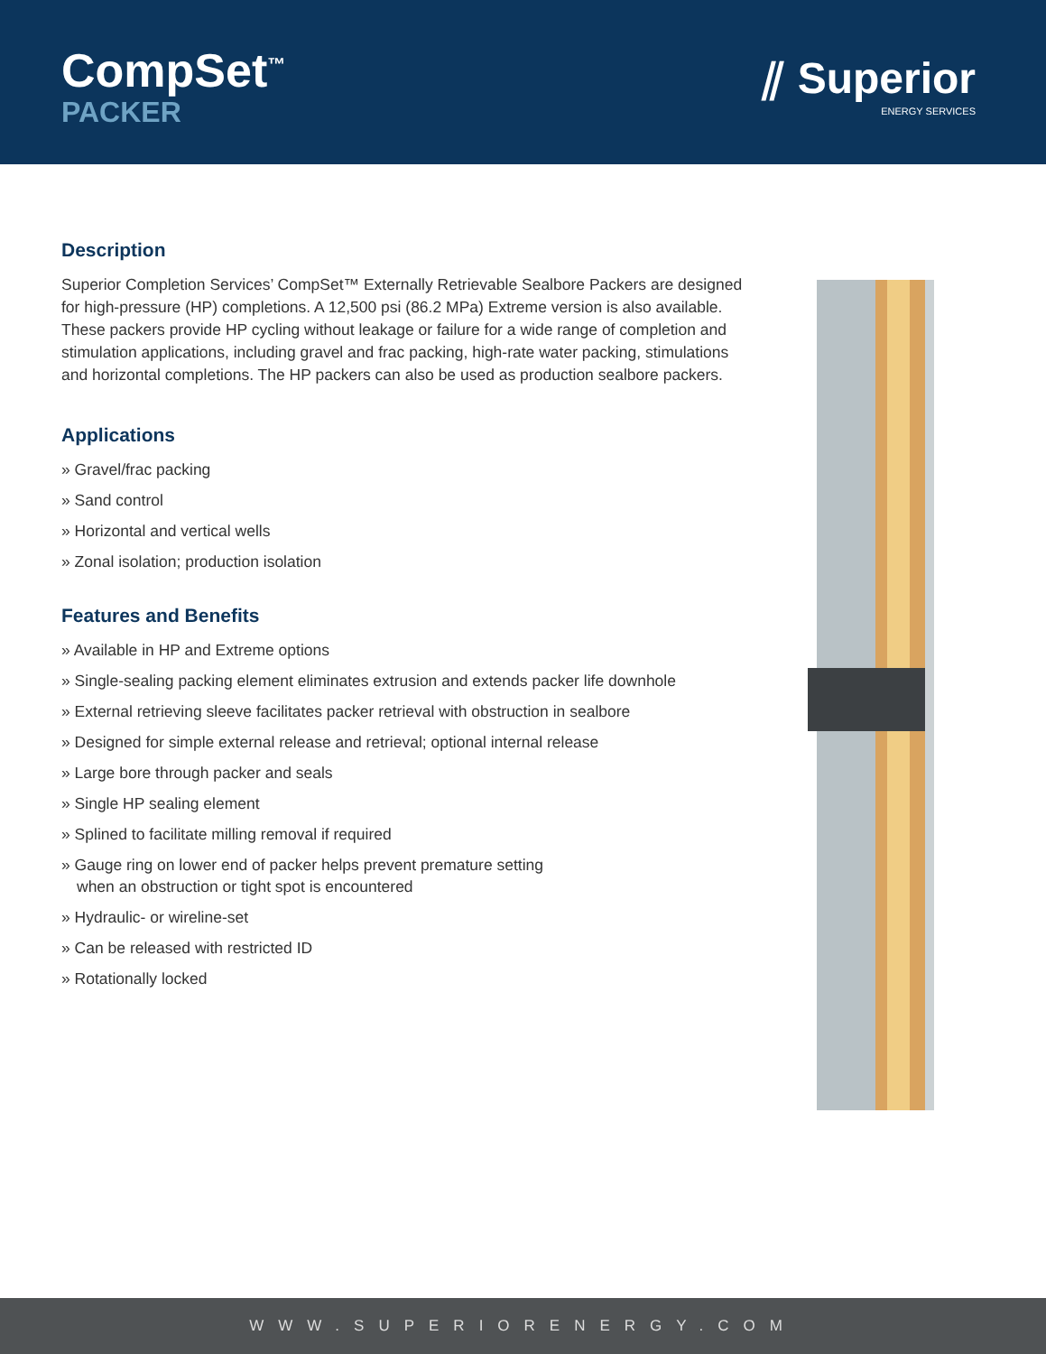CompSet<sup>™</sup>
PACKER
⫽ Superior
ENERGY SERVICES
Description
Superior Completion Services’ CompSet™ Externally Retrievable Sealbore Packers are designed for high-pressure (HP) completions. A 12,500 psi (86.2 MPa) Extreme version is also available. These packers provide HP cycling without leakage or failure for a wide range of completion and stimulation applications, including gravel and frac packing, high-rate water packing, stimulations and horizontal completions. The HP packers can also be used as production sealbore packers.
Applications
» Gravel/frac packing
» Sand control
» Horizontal and vertical wells
» Zonal isolation; production isolation
Features and Benefits
» Available in HP and Extreme options
» Single-sealing packing element eliminates extrusion and extends packer life downhole
» External retrieving sleeve facilitates packer retrieval with obstruction in sealbore
» Designed for simple external release and retrieval; optional internal release
» Large bore through packer and seals
» Single HP sealing element
» Splined to facilitate milling removal if required
» Gauge ring on lower end of packer helps prevent premature setting
when an obstruction or tight spot is encountered
» Hydraulic- or wireline-set
» Can be released with restricted ID
» Rotationally locked
WWW.SUPERIORENERGY.COM